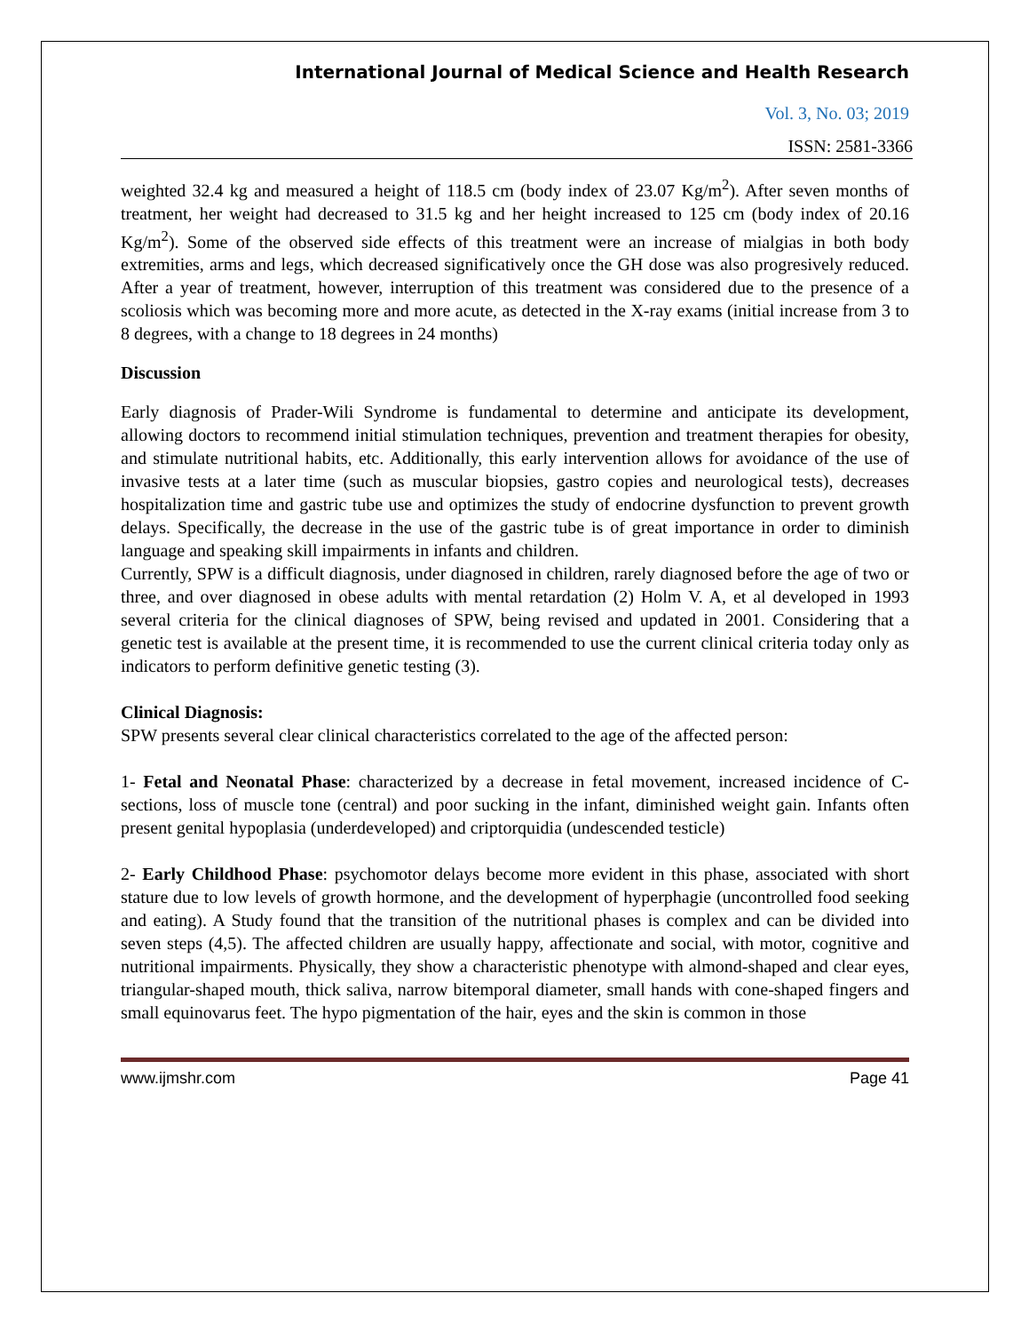International Journal of Medical Science and Health Research
Vol. 3, No. 03; 2019
ISSN: 2581-3366
weighted 32.4 kg and measured a height of 118.5 cm (body index of 23.07 Kg/m<sup>2</sup>). After seven months of treatment, her weight had decreased to 31.5 kg and her height increased to 125 cm (body index of 20.16 Kg/m<sup>2</sup>). Some of the observed side effects of this treatment were an increase of mialgias in both body extremities, arms and legs, which decreased significatively once the GH dose was also progresively reduced. After a year of treatment, however, interruption of this treatment was considered due to the presence of a scoliosis which was becoming more and more acute, as detected in the X-ray exams (initial increase from 3 to 8 degrees, with a change to 18 degrees in 24 months)
Discussion
Early diagnosis of Prader-Wili Syndrome is fundamental to determine and anticipate its development, allowing doctors to recommend initial stimulation techniques, prevention and treatment therapies for obesity, and stimulate nutritional habits, etc. Additionally, this early intervention allows for avoidance of the use of invasive tests at a later time (such as muscular biopsies, gastro copies and neurological tests), decreases hospitalization time and gastric tube use and optimizes the study of endocrine dysfunction to prevent growth delays. Specifically, the decrease in the use of the gastric tube is of great importance in order to diminish language and speaking skill impairments in infants and children.
Currently, SPW is a difficult diagnosis, under diagnosed in children, rarely diagnosed before the age of two or three, and over diagnosed in obese adults with mental retardation (2) Holm V. A, et al developed in 1993 several criteria for the clinical diagnoses of SPW, being revised and updated in 2001. Considering that a genetic test is available at the present time, it is recommended to use the current clinical criteria today only as indicators to perform definitive genetic testing (3).
Clinical Diagnosis:
SPW presents several clear clinical characteristics correlated to the age of the affected person:
1- Fetal and Neonatal Phase: characterized by a decrease in fetal movement, increased incidence of C-sections, loss of muscle tone (central) and poor sucking in the infant, diminished weight gain. Infants often present genital hypoplasia (underdeveloped) and criptorquidia (undescended testicle)
2- Early Childhood Phase: psychomotor delays become more evident in this phase, associated with short stature due to low levels of growth hormone, and the development of hyperphagie (uncontrolled food seeking and eating). A Study found that the transition of the nutritional phases is complex and can be divided into seven steps (4,5). The affected children are usually happy, affectionate and social, with motor, cognitive and nutritional impairments. Physically, they show a characteristic phenotype with almond-shaped and clear eyes, triangular-shaped mouth, thick saliva, narrow bitemporal diameter, small hands with cone-shaped fingers and small equinovarus feet. The hypo pigmentation of the hair, eyes and the skin is common in those
www.ijmshr.com Page 41